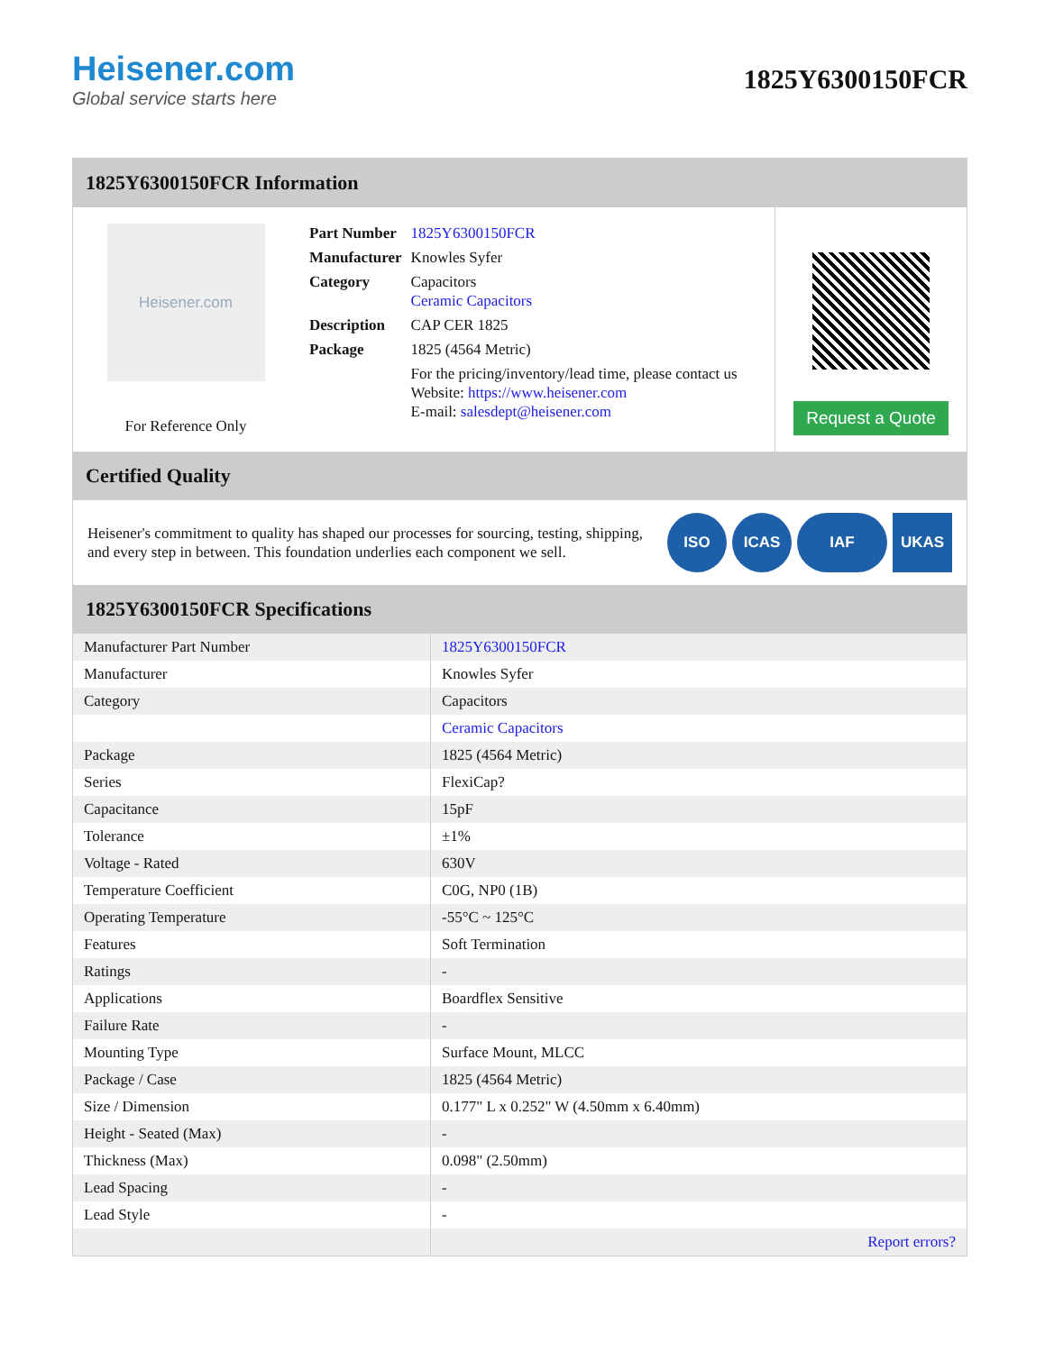Heisener.com
Global service starts here
1825Y6300150FCR
1825Y6300150FCR Information
Heisener.com
For Reference Only
| Part Number | 1825Y6300150FCR |
| Manufacturer | Knowles Syfer |
| Category | Capacitors Ceramic Capacitors |
| Description | CAP CER 1825 |
| Package | 1825 (4564 Metric) |
| | For the pricing/inventory/lead time, please contact us Website: https://www.heisener.com E-mail: salesdept@heisener.com |
Request a Quote
Certified Quality
Heisener's commitment to quality has shaped our processes for sourcing, testing, shipping, and every step in between. This foundation underlies each component we sell.
ISO ICAS IAF UKAS
1825Y6300150FCR Specifications
| Manufacturer Part Number | 1825Y6300150FCR |
| Manufacturer | Knowles Syfer |
| Category | Capacitors |
| | Ceramic Capacitors |
| Package | 1825 (4564 Metric) |
| Series | FlexiCap? |
| Capacitance | 15pF |
| Tolerance | ±1% |
| Voltage - Rated | 630V |
| Temperature Coefficient | C0G, NP0 (1B) |
| Operating Temperature | -55°C ~ 125°C |
| Features | Soft Termination |
| Ratings | - |
| Applications | Boardflex Sensitive |
| Failure Rate | - |
| Mounting Type | Surface Mount, MLCC |
| Package / Case | 1825 (4564 Metric) |
| Size / Dimension | 0.177" L x 0.252" W (4.50mm x 6.40mm) |
| Height - Seated (Max) | - |
| Thickness (Max) | 0.098" (2.50mm) |
| Lead Spacing | - |
| Lead Style | - |
| | Report errors? |